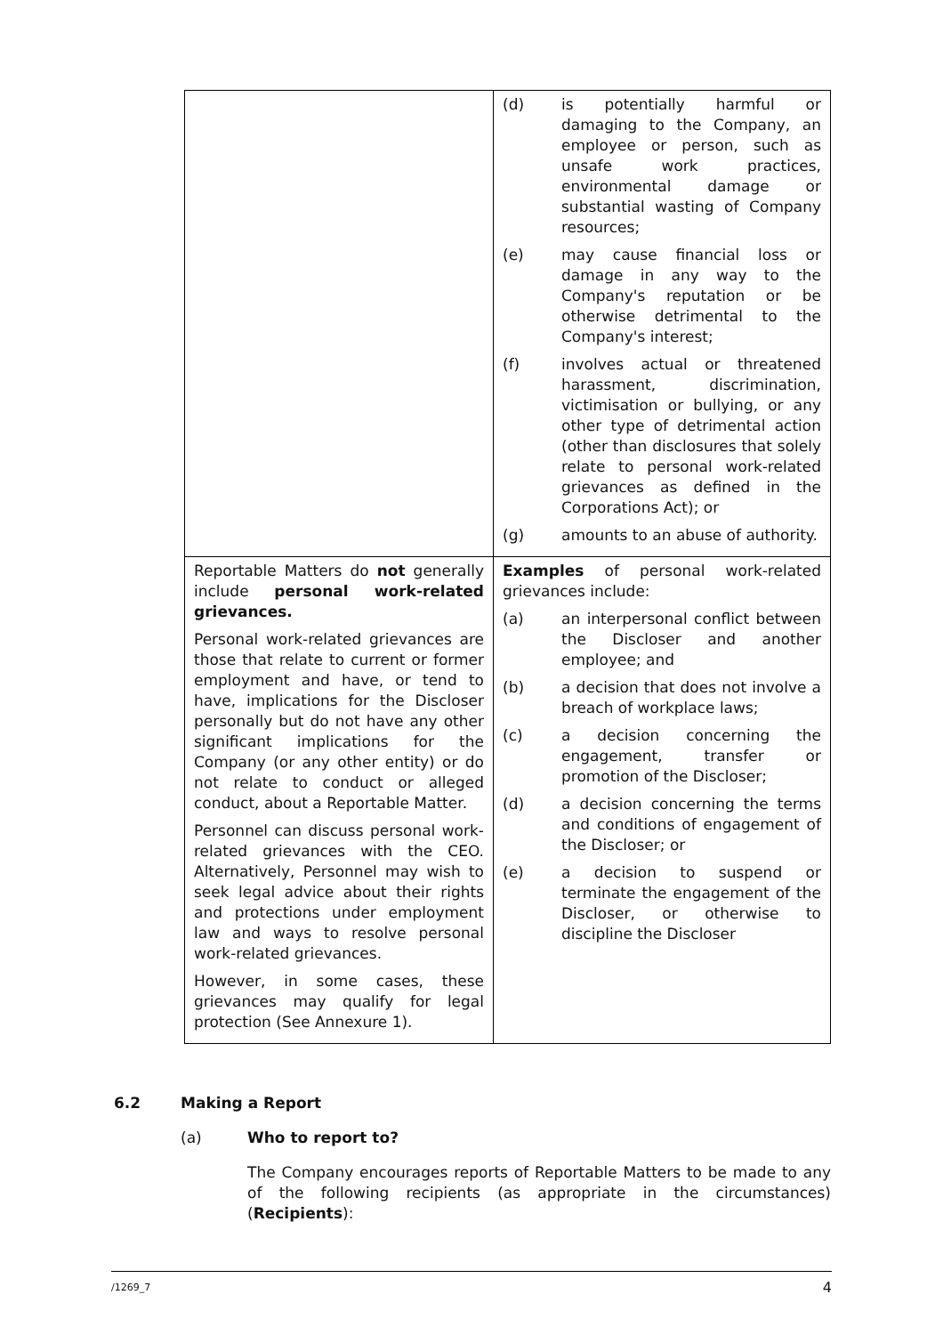| | (d) is potentially harmful or damaging to the Company, an employee or person, such as unsafe work practices, environmental damage or substantial wasting of Company resources; (e) may cause financial loss or damage in any way to the Company's reputation or be otherwise detrimental to the Company's interest; (f) involves actual or threatened harassment, discrimination, victimisation or bullying, or any other type of detrimental action (other than disclosures that solely relate to personal work-related grievances as defined in the Corporations Act); or (g) amounts to an abuse of authority. |
| Reportable Matters do not generally include personal work-related grievances. Personal work-related grievances are those that relate to current or former employment and have, or tend to have, implications for the Discloser personally but do not have any other significant implications for the Company (or any other entity) or do not relate to conduct or alleged conduct, about a Reportable Matter. Personnel can discuss personal work-related grievances with the CEO. Alternatively, Personnel may wish to seek legal advice about their rights and protections under employment law and ways to resolve personal work-related grievances. However, in some cases, these grievances may qualify for legal protection (See Annexure 1). | Examples of personal work-related grievances include: (a) an interpersonal conflict between the Discloser and another employee; and (b) a decision that does not involve a breach of workplace laws; (c) a decision concerning the engagement, transfer or promotion of the Discloser; (d) a decision concerning the terms and conditions of engagement of the Discloser; or (e) a decision to suspend or terminate the engagement of the Discloser, or otherwise to discipline the Discloser |
6.2 Making a Report
(a) Who to report to?
The Company encourages reports of Reportable Matters to be made to any of the following recipients (as appropriate in the circumstances) (Recipients):
/1269_7 4